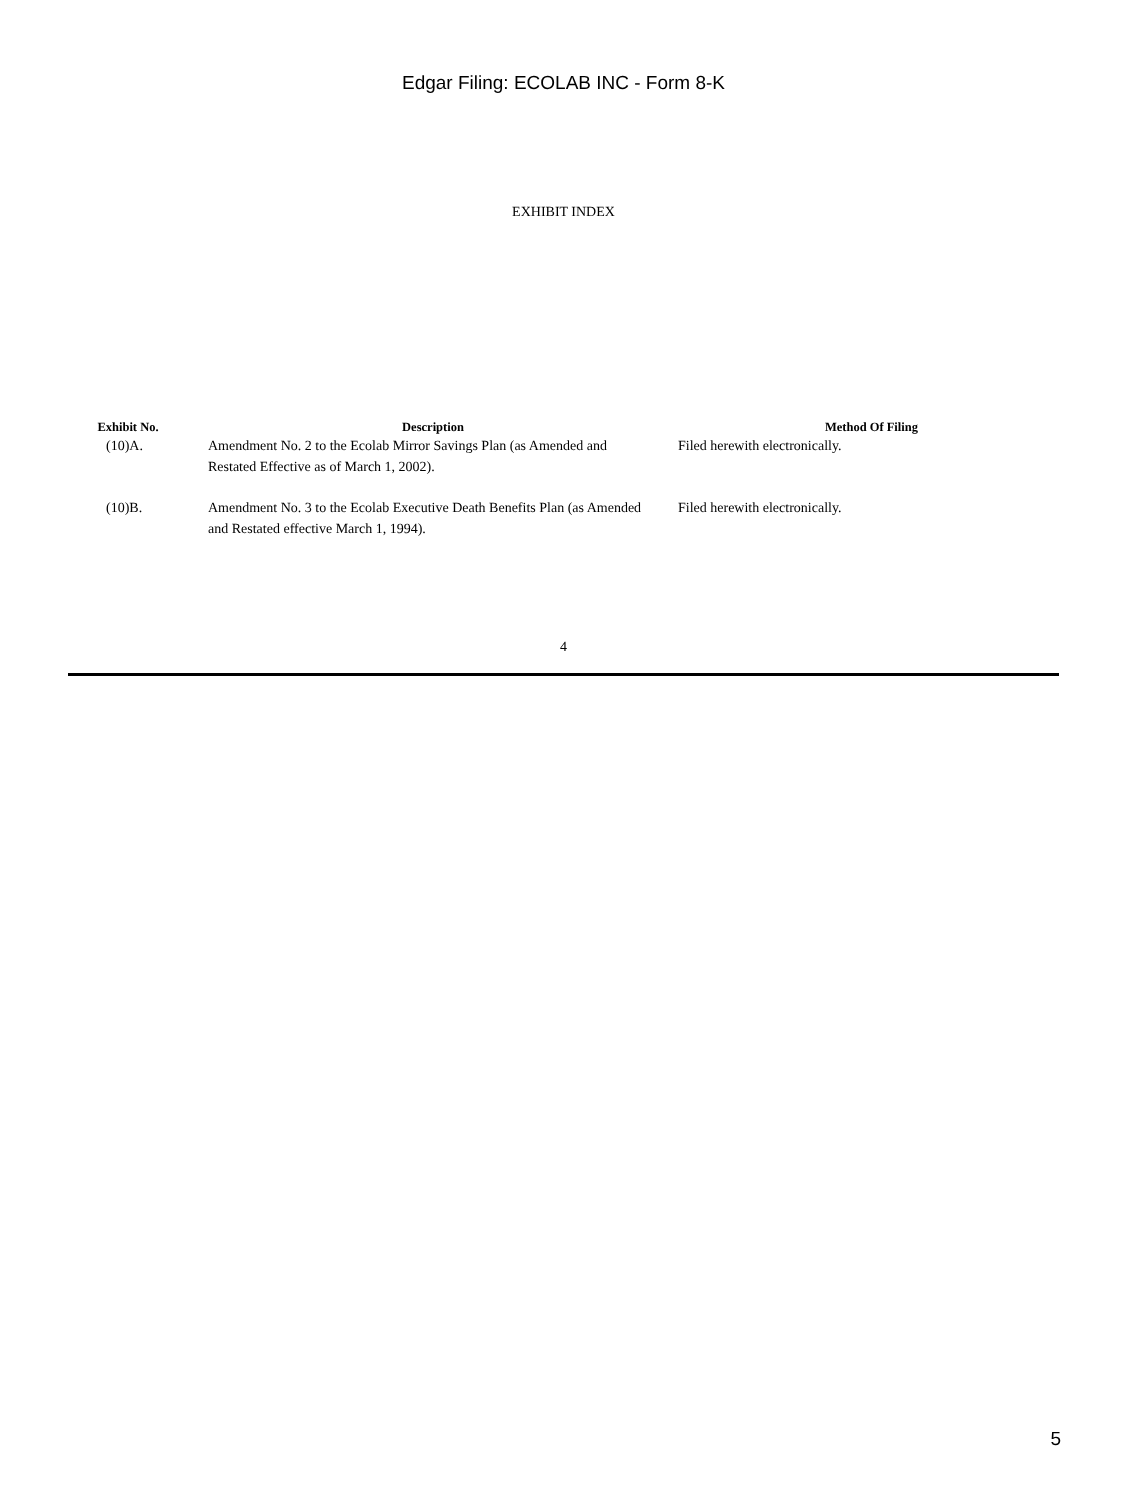Edgar Filing: ECOLAB INC - Form 8-K
EXHIBIT INDEX
| Exhibit No. | Description | Method Of Filing |
| --- | --- | --- |
| (10)A. | Amendment No. 2 to the Ecolab Mirror Savings Plan (as Amended and Restated Effective as of March 1, 2002). | Filed herewith electronically. |
| (10)B. | Amendment No. 3 to the Ecolab Executive Death Benefits Plan (as Amended and Restated effective March 1, 1994). | Filed herewith electronically. |
4
5